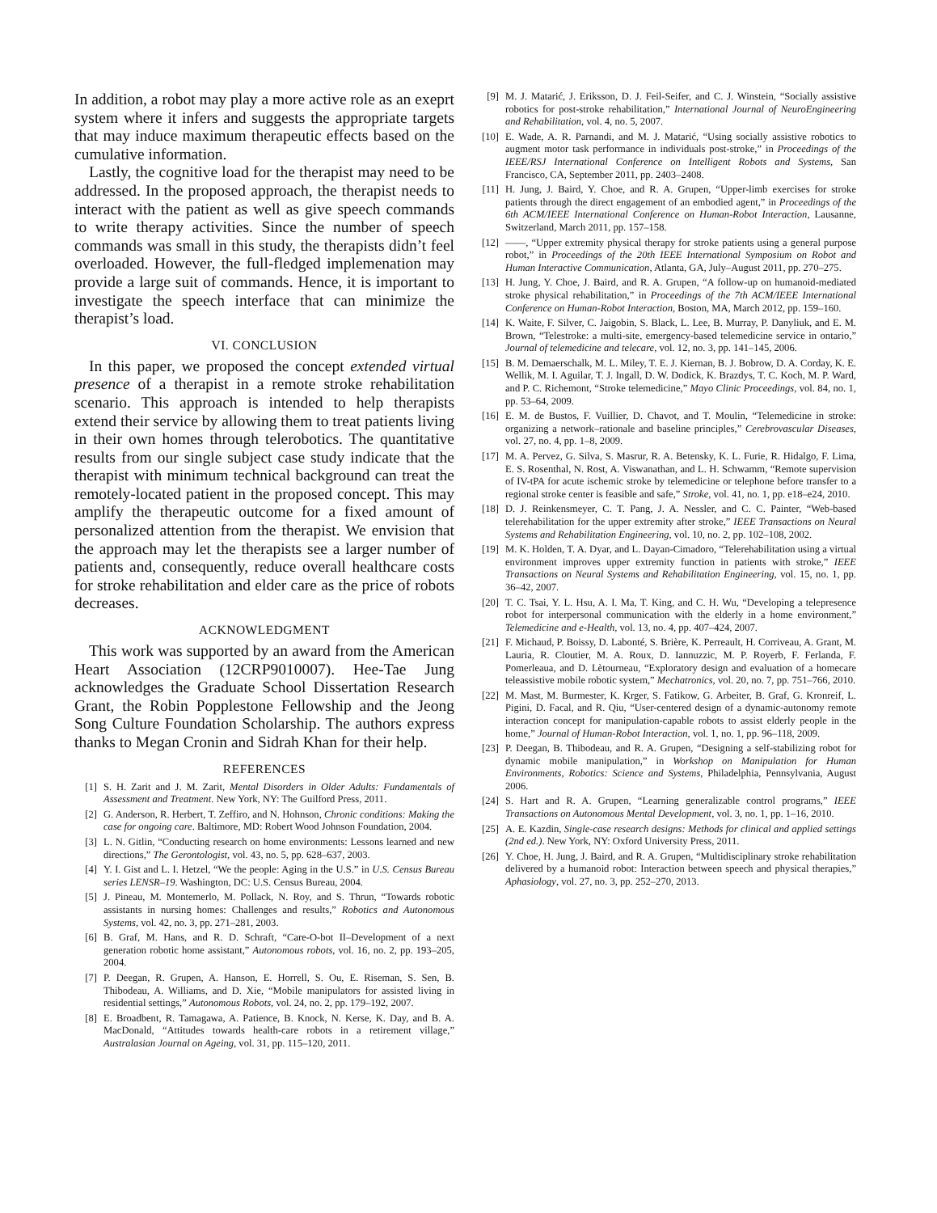In addition, a robot may play a more active role as an exeprt system where it infers and suggests the appropriate targets that may induce maximum therapeutic effects based on the cumulative information.
Lastly, the cognitive load for the therapist may need to be addressed. In the proposed approach, the therapist needs to interact with the patient as well as give speech commands to write therapy activities. Since the number of speech commands was small in this study, the therapists didn’t feel overloaded. However, the full-fledged implemenation may provide a large suit of commands. Hence, it is important to investigate the speech interface that can minimize the therapist’s load.
VI. CONCLUSION
In this paper, we proposed the concept extended virtual presence of a therapist in a remote stroke rehabilitation scenario. This approach is intended to help therapists extend their service by allowing them to treat patients living in their own homes through telerobotics. The quantitative results from our single subject case study indicate that the therapist with minimum technical background can treat the remotely-located patient in the proposed concept. This may amplify the therapeutic outcome for a fixed amount of personalized attention from the therapist. We envision that the approach may let the therapists see a larger number of patients and, consequently, reduce overall healthcare costs for stroke rehabilitation and elder care as the price of robots decreases.
ACKNOWLEDGMENT
This work was supported by an award from the American Heart Association (12CRP9010007). Hee-Tae Jung acknowledges the Graduate School Dissertation Research Grant, the Robin Popplestone Fellowship and the Jeong Song Culture Foundation Scholarship. The authors express thanks to Megan Cronin and Sidrah Khan for their help.
REFERENCES
[1] S. H. Zarit and J. M. Zarit, Mental Disorders in Older Adults: Fundamentals of Assessment and Treatment. New York, NY: The Guilford Press, 2011.
[2] G. Anderson, R. Herbert, T. Zeffiro, and N. Hohnson, Chronic conditions: Making the case for ongoing care. Baltimore, MD: Robert Wood Johnson Foundation, 2004.
[3] L. N. Gitlin, “Conducting research on home environments: Lessons learned and new directions,” The Gerontologist, vol. 43, no. 5, pp. 628–637, 2003.
[4] Y. I. Gist and L. I. Hetzel, “We the people: Aging in the U.S.” in U.S. Census Bureau series LENSR–19. Washington, DC: U.S. Census Bureau, 2004.
[5] J. Pineau, M. Montemerlo, M. Pollack, N. Roy, and S. Thrun, “Towards robotic assistants in nursing homes: Challenges and results,” Robotics and Autonomous Systems, vol. 42, no. 3, pp. 271–281, 2003.
[6] B. Graf, M. Hans, and R. D. Schraft, “Care-O-bot II–Development of a next generation robotic home assistant,” Autonomous robots, vol. 16, no. 2, pp. 193–205, 2004.
[7] P. Deegan, R. Grupen, A. Hanson, E. Horrell, S. Ou, E. Riseman, S. Sen, B. Thibodeau, A. Williams, and D. Xie, “Mobile manipulators for assisted living in residential settings,” Autonomous Robots, vol. 24, no. 2, pp. 179–192, 2007.
[8] E. Broadbent, R. Tamagawa, A. Patience, B. Knock, N. Kerse, K. Day, and B. A. MacDonald, “Attitudes towards health-care robots in a retirement village,” Australasian Journal on Ageing, vol. 31, pp. 115–120, 2011.
[9] M. J. Matarić, J. Eriksson, D. J. Feil-Seifer, and C. J. Winstein, “Socially assistive robotics for post-stroke rehabilitation,” International Journal of NeuroEngineering and Rehabilitation, vol. 4, no. 5, 2007.
[10] E. Wade, A. R. Parnandi, and M. J. Matarić, “Using socially assistive robotics to augment motor task performance in individuals post-stroke,” in Proceedings of the IEEE/RSJ International Conference on Intelligent Robots and Systems, San Francisco, CA, September 2011, pp. 2403–2408.
[11] H. Jung, J. Baird, Y. Choe, and R. A. Grupen, “Upper-limb exercises for stroke patients through the direct engagement of an embodied agent,” in Proceedings of the 6th ACM/IEEE International Conference on Human-Robot Interaction, Lausanne, Switzerland, March 2011, pp. 157–158.
[12] ——, “Upper extremity physical therapy for stroke patients using a general purpose robot,” in Proceedings of the 20th IEEE International Symposium on Robot and Human Interactive Communication, Atlanta, GA, July–August 2011, pp. 270–275.
[13] H. Jung, Y. Choe, J. Baird, and R. A. Grupen, “A follow-up on humanoid-mediated stroke physical rehabilitation,” in Proceedings of the 7th ACM/IEEE International Conference on Human-Robot Interaction, Boston, MA, March 2012, pp. 159–160.
[14] K. Waite, F. Silver, C. Jaigobin, S. Black, L. Lee, B. Murray, P. Danyliuk, and E. M. Brown, “Telestroke: a multi-site, emergency-based telemedicine service in ontario,” Journal of telemedicine and telecare, vol. 12, no. 3, pp. 141–145, 2006.
[15] B. M. Demaerschalk, M. L. Miley, T. E. J. Kiernan, B. J. Bobrow, D. A. Corday, K. E. Wellik, M. I. Aguilar, T. J. Ingall, D. W. Dodick, K. Brazdys, T. C. Koch, M. P. Ward, and P. C. Richemont, “Stroke telemedicine,” Mayo Clinic Proceedings, vol. 84, no. 1, pp. 53–64, 2009.
[16] E. M. de Bustos, F. Vuillier, D. Chavot, and T. Moulin, “Telemedicine in stroke: organizing a network–rationale and baseline principles,” Cerebrovascular Diseases, vol. 27, no. 4, pp. 1–8, 2009.
[17] M. A. Pervez, G. Silva, S. Masrur, R. A. Betensky, K. L. Furie, R. Hidalgo, F. Lima, E. S. Rosenthal, N. Rost, A. Viswanathan, and L. H. Schwamm, “Remote supervision of IV-tPA for acute ischemic stroke by telemedicine or telephone before transfer to a regional stroke center is feasible and safe,” Stroke, vol. 41, no. 1, pp. e18–e24, 2010.
[18] D. J. Reinkensmeyer, C. T. Pang, J. A. Nessler, and C. C. Painter, “Web-based telerehabilitation for the upper extremity after stroke,” IEEE Transactions on Neural Systems and Rehabilitation Engineering, vol. 10, no. 2, pp. 102–108, 2002.
[19] M. K. Holden, T. A. Dyar, and L. Dayan-Cimadoro, “Telerehabilitation using a virtual environment improves upper extremity function in patients with stroke,” IEEE Transactions on Neural Systems and Rehabilitation Engineering, vol. 15, no. 1, pp. 36–42, 2007.
[20] T. C. Tsai, Y. L. Hsu, A. I. Ma, T. King, and C. H. Wu, “Developing a telepresence robot for interpersonal communication with the elderly in a home environment,” Telemedicine and e-Health, vol. 13, no. 4, pp. 407–424, 2007.
[21] F. Michaud, P. Boissy, D. Labonté, S. Brière, K. Perreault, H. Corriveau, A. Grant, M. Lauria, R. Cloutier, M. A. Roux, D. Iannuzzic, M. P. Royerb, F. Ferlanda, F. Pomerleaua, and D. Lètourneau, “Exploratory design and evaluation of a homecare teleassistive mobile robotic system,” Mechatronics, vol. 20, no. 7, pp. 751–766, 2010.
[22] M. Mast, M. Burmester, K. Krger, S. Fatikow, G. Arbeiter, B. Graf, G. Kronreif, L. Pigini, D. Facal, and R. Qiu, “User-centered design of a dynamic-autonomy remote interaction concept for manipulation-capable robots to assist elderly people in the home,” Journal of Human-Robot Interaction, vol. 1, no. 1, pp. 96–118, 2009.
[23] P. Deegan, B. Thibodeau, and R. A. Grupen, “Designing a self-stabilizing robot for dynamic mobile manipulation,” in Workshop on Manipulation for Human Environments, Robotics: Science and Systems, Philadelphia, Pennsylvania, August 2006.
[24] S. Hart and R. A. Grupen, “Learning generalizable control programs,” IEEE Transactions on Autonomous Mental Development, vol. 3, no. 1, pp. 1–16, 2010.
[25] A. E. Kazdin, Single-case research designs: Methods for clinical and applied settings (2nd ed.). New York, NY: Oxford University Press, 2011.
[26] Y. Choe, H. Jung, J. Baird, and R. A. Grupen, “Multidisciplinary stroke rehabilitation delivered by a humanoid robot: Interaction between speech and physical therapies,” Aphasiology, vol. 27, no. 3, pp. 252–270, 2013.